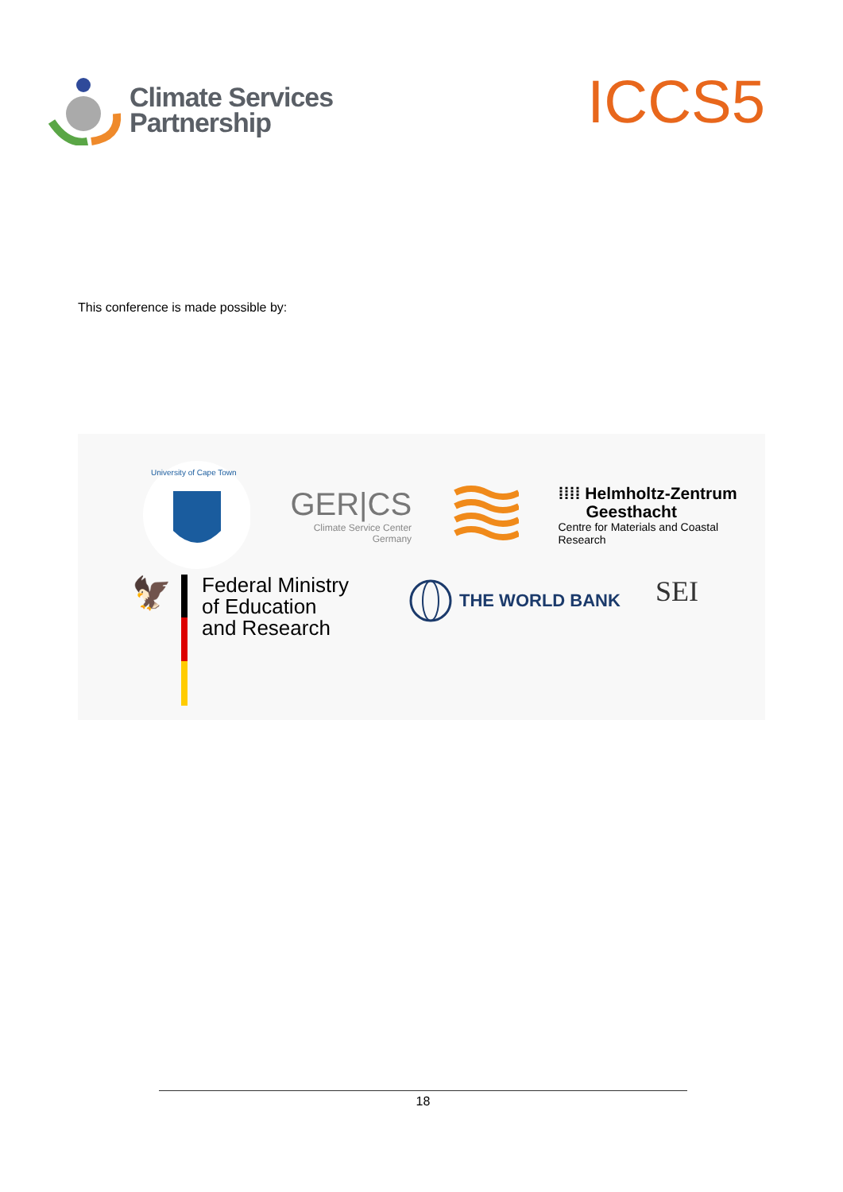Climate Services
Partnership
ICCS5
This conference is made possible by:
University of Cape Town
GER|CS
Climate Service Center
Germany
⁞⁞⁞⁞ Helmholtz-Zentrum
Geesthacht
Centre for Materials and Coastal Research
🦅
Federal Ministry
of Education
and Research
THE WORLD BANK
SEI
18